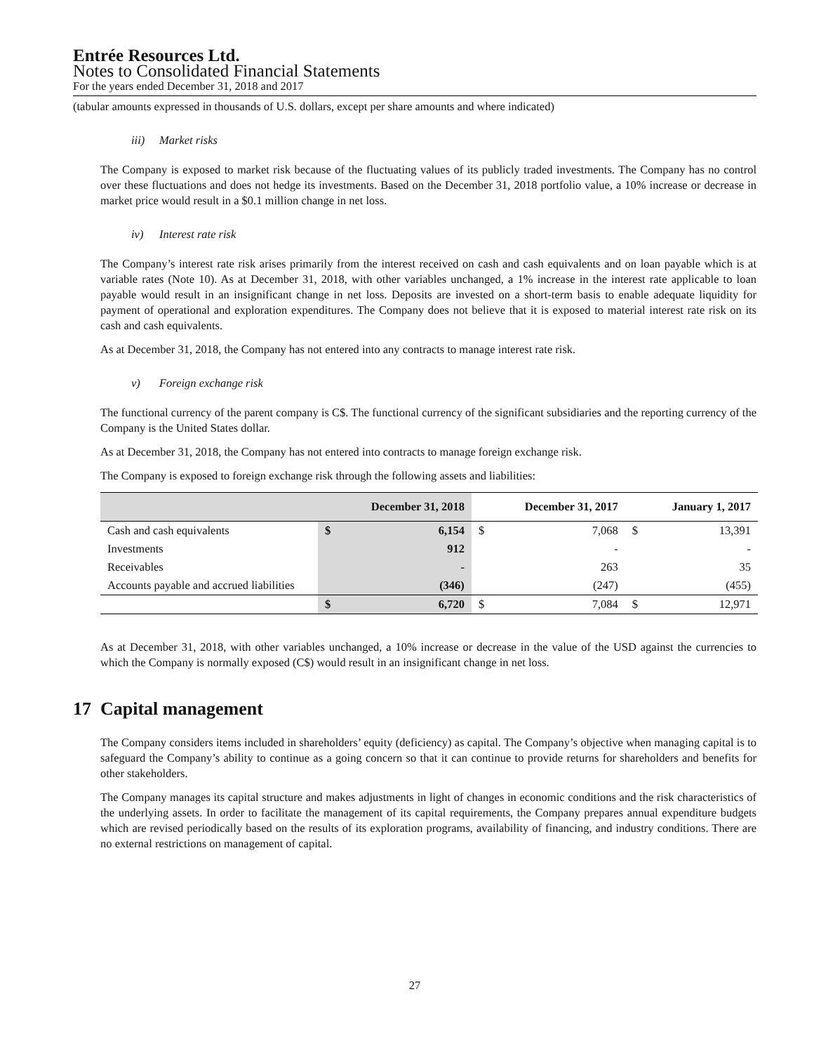Entrée Resources Ltd.
Notes to Consolidated Financial Statements
For the years ended December 31, 2018 and 2017
(tabular amounts expressed in thousands of U.S. dollars, except per share amounts and where indicated)
iii) Market risks
The Company is exposed to market risk because of the fluctuating values of its publicly traded investments. The Company has no control over these fluctuations and does not hedge its investments. Based on the December 31, 2018 portfolio value, a 10% increase or decrease in market price would result in a $0.1 million change in net loss.
iv) Interest rate risk
The Company’s interest rate risk arises primarily from the interest received on cash and cash equivalents and on loan payable which is at variable rates (Note 10). As at December 31, 2018, with other variables unchanged, a 1% increase in the interest rate applicable to loan payable would result in an insignificant change in net loss. Deposits are invested on a short-term basis to enable adequate liquidity for payment of operational and exploration expenditures. The Company does not believe that it is exposed to material interest rate risk on its cash and cash equivalents.
As at December 31, 2018, the Company has not entered into any contracts to manage interest rate risk.
v) Foreign exchange risk
The functional currency of the parent company is C$. The functional currency of the significant subsidiaries and the reporting currency of the Company is the United States dollar.
As at December 31, 2018, the Company has not entered into contracts to manage foreign exchange risk.
The Company is exposed to foreign exchange risk through the following assets and liabilities:
| | December 31, 2018 | | December 31, 2017 | | January 1, 2017 | |
| --- | --- | --- | --- | --- | --- | --- |
| Cash and cash equivalents | $ | 6,154 | $ | 7,068 | $ | 13,391 |
| Investments | | 912 | | - | | - |
| Receivables | | - | | 263 | | 35 |
| Accounts payable and accrued liabilities | | (346) | | (247) | | (455) |
| | $ | 6,720 | $ | 7,084 | $ | 12,971 |
As at December 31, 2018, with other variables unchanged, a 10% increase or decrease in the value of the USD against the currencies to which the Company is normally exposed (C$) would result in an insignificant change in net loss.
17 Capital management
The Company considers items included in shareholders’ equity (deficiency) as capital. The Company’s objective when managing capital is to safeguard the Company’s ability to continue as a going concern so that it can continue to provide returns for shareholders and benefits for other stakeholders.
The Company manages its capital structure and makes adjustments in light of changes in economic conditions and the risk characteristics of the underlying assets. In order to facilitate the management of its capital requirements, the Company prepares annual expenditure budgets which are revised periodically based on the results of its exploration programs, availability of financing, and industry conditions. There are no external restrictions on management of capital.
27